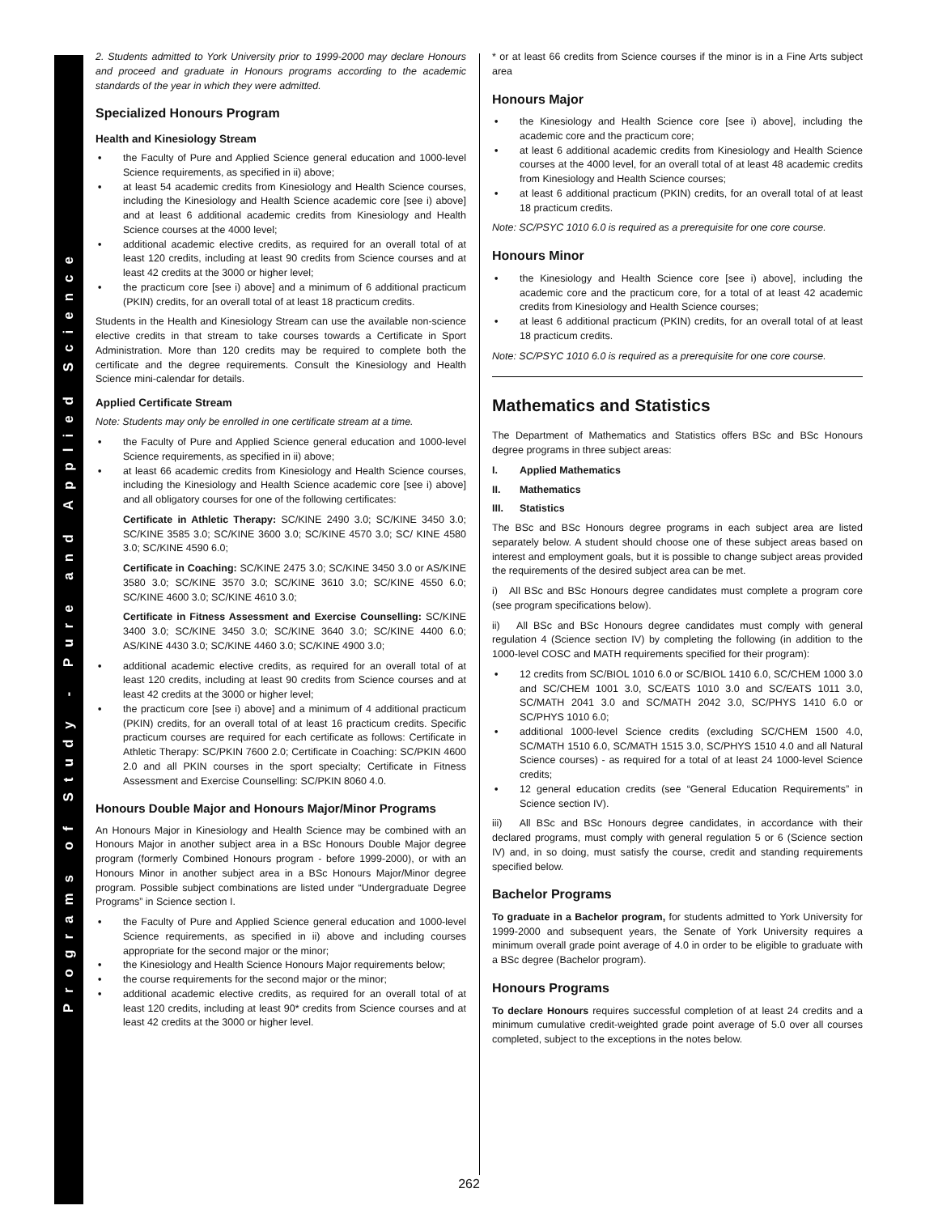Programs of Study - Pure and Applied Science
2. Students admitted to York University prior to 1999-2000 may declare Honours and proceed and graduate in Honours programs according to the academic standards of the year in which they were admitted.
Specialized Honours Program
Health and Kinesiology Stream
• the Faculty of Pure and Applied Science general education and 1000-level Science requirements, as specified in ii) above;
• at least 54 academic credits from Kinesiology and Health Science courses, including the Kinesiology and Health Science academic core [see i) above] and at least 6 additional academic credits from Kinesiology and Health Science courses at the 4000 level;
• additional academic elective credits, as required for an overall total of at least 120 credits, including at least 90 credits from Science courses and at least 42 credits at the 3000 or higher level;
• the practicum core [see i) above] and a minimum of 6 additional practicum (PKIN) credits, for an overall total of at least 18 practicum credits.
Students in the Health and Kinesiology Stream can use the available non-science elective credits in that stream to take courses towards a Certificate in Sport Administration. More than 120 credits may be required to complete both the certificate and the degree requirements. Consult the Kinesiology and Health Science mini-calendar for details.
Applied Certificate Stream
Note: Students may only be enrolled in one certificate stream at a time.
• the Faculty of Pure and Applied Science general education and 1000-level Science requirements, as specified in ii) above;
• at least 66 academic credits from Kinesiology and Health Science courses, including the Kinesiology and Health Science academic core [see i) above] and all obligatory courses for one of the following certificates:
Certificate in Athletic Therapy: SC/KINE 2490 3.0; SC/KINE 3450 3.0; SC/KINE 3585 3.0; SC/KINE 3600 3.0; SC/KINE 4570 3.0; SC/ KINE 4580 3.0; SC/KINE 4590 6.0;
Certificate in Coaching: SC/KINE 2475 3.0; SC/KINE 3450 3.0 or AS/KINE 3580 3.0; SC/KINE 3570 3.0; SC/KINE 3610 3.0; SC/KINE 4550 6.0; SC/KINE 4600 3.0; SC/KINE 4610 3.0;
Certificate in Fitness Assessment and Exercise Counselling: SC/KINE 3400 3.0; SC/KINE 3450 3.0; SC/KINE 3640 3.0; SC/KINE 4400 6.0; AS/KINE 4430 3.0; SC/KINE 4460 3.0; SC/KINE 4900 3.0;
• additional academic elective credits, as required for an overall total of at least 120 credits, including at least 90 credits from Science courses and at least 42 credits at the 3000 or higher level;
• the practicum core [see i) above] and a minimum of 4 additional practicum (PKIN) credits, for an overall total of at least 16 practicum credits. Specific practicum courses are required for each certificate as follows: Certificate in Athletic Therapy: SC/PKIN 7600 2.0; Certificate in Coaching: SC/PKIN 4600 2.0 and all PKIN courses in the sport specialty; Certificate in Fitness Assessment and Exercise Counselling: SC/PKIN 8060 4.0.
Honours Double Major and Honours Major/Minor Programs
An Honours Major in Kinesiology and Health Science may be combined with an Honours Major in another subject area in a BSc Honours Double Major degree program (formerly Combined Honours program - before 1999-2000), or with an Honours Minor in another subject area in a BSc Honours Major/Minor degree program. Possible subject combinations are listed under “Undergraduate Degree Programs” in Science section I.
• the Faculty of Pure and Applied Science general education and 1000-level Science requirements, as specified in ii) above and including courses appropriate for the second major or the minor;
• the Kinesiology and Health Science Honours Major requirements below;
• the course requirements for the second major or the minor;
• additional academic elective credits, as required for an overall total of at least 120 credits, including at least 90* credits from Science courses and at least 42 credits at the 3000 or higher level.
* or at least 66 credits from Science courses if the minor is in a Fine Arts subject area
Honours Major
• the Kinesiology and Health Science core [see i) above], including the academic core and the practicum core;
• at least 6 additional academic credits from Kinesiology and Health Science courses at the 4000 level, for an overall total of at least 48 academic credits from Kinesiology and Health Science courses;
• at least 6 additional practicum (PKIN) credits, for an overall total of at least 18 practicum credits.
Note: SC/PSYC 1010 6.0 is required as a prerequisite for one core course.
Honours Minor
• the Kinesiology and Health Science core [see i) above], including the academic core and the practicum core, for a total of at least 42 academic credits from Kinesiology and Health Science courses;
• at least 6 additional practicum (PKIN) credits, for an overall total of at least 18 practicum credits.
Note: SC/PSYC 1010 6.0 is required as a prerequisite for one core course.
Mathematics and Statistics
The Department of Mathematics and Statistics offers BSc and BSc Honours degree programs in three subject areas:
I. Applied Mathematics
II. Mathematics
III. Statistics
The BSc and BSc Honours degree programs in each subject area are listed separately below. A student should choose one of these subject areas based on interest and employment goals, but it is possible to change subject areas provided the requirements of the desired subject area can be met.
i) All BSc and BSc Honours degree candidates must complete a program core (see program specifications below).
ii) All BSc and BSc Honours degree candidates must comply with general regulation 4 (Science section IV) by completing the following (in addition to the 1000-level COSC and MATH requirements specified for their program):
• 12 credits from SC/BIOL 1010 6.0 or SC/BIOL 1410 6.0, SC/CHEM 1000 3.0 and SC/CHEM 1001 3.0, SC/EATS 1010 3.0 and SC/EATS 1011 3.0, SC/MATH 2041 3.0 and SC/MATH 2042 3.0, SC/PHYS 1410 6.0 or SC/PHYS 1010 6.0;
• additional 1000-level Science credits (excluding SC/CHEM 1500 4.0, SC/MATH 1510 6.0, SC/MATH 1515 3.0, SC/PHYS 1510 4.0 and all Natural Science courses) - as required for a total of at least 24 1000-level Science credits;
• 12 general education credits (see “General Education Requirements” in Science section IV).
iii) All BSc and BSc Honours degree candidates, in accordance with their declared programs, must comply with general regulation 5 or 6 (Science section IV) and, in so doing, must satisfy the course, credit and standing requirements specified below.
Bachelor Programs
To graduate in a Bachelor program, for students admitted to York University for 1999-2000 and subsequent years, the Senate of York University requires a minimum overall grade point average of 4.0 in order to be eligible to graduate with a BSc degree (Bachelor program).
Honours Programs
To declare Honours requires successful completion of at least 24 credits and a minimum cumulative credit-weighted grade point average of 5.0 over all courses completed, subject to the exceptions in the notes below.
262